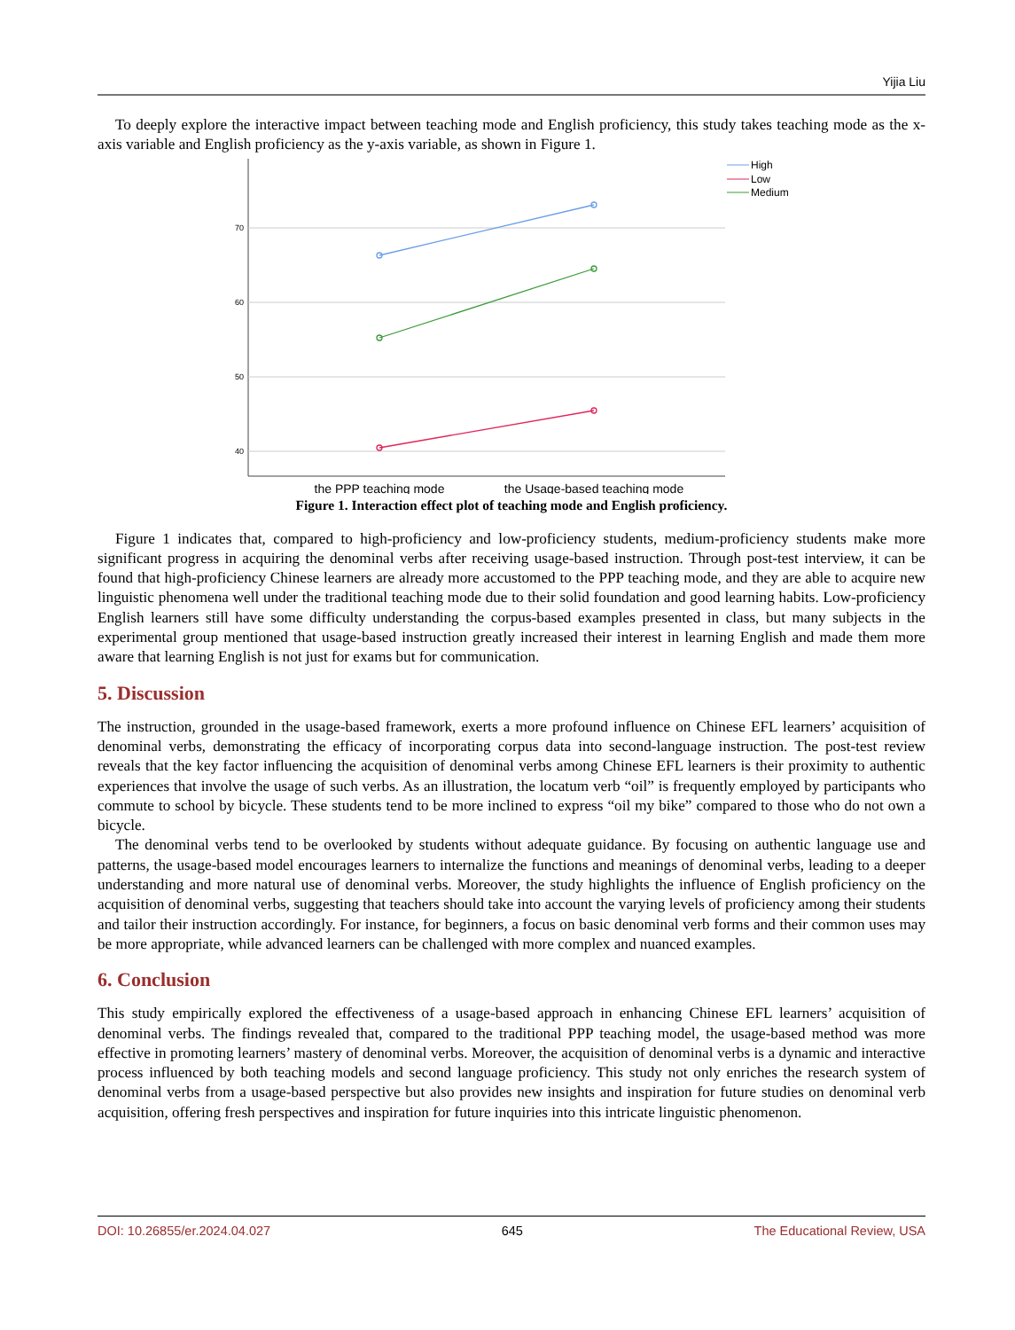Yijia Liu
To deeply explore the interactive impact between teaching mode and English proficiency, this study takes teaching mode as the x-axis variable and English proficiency as the y-axis variable, as shown in Figure 1.
70
60
50
40
High
Low
Medium
the PPP teaching mode
the Usage-based teaching mode
Figure 1. Interaction effect plot of teaching mode and English proficiency.
Figure 1 indicates that, compared to high-proficiency and low-proficiency students, medium-proficiency students make more significant progress in acquiring the denominal verbs after receiving usage-based instruction. Through post-test interview, it can be found that high-proficiency Chinese learners are already more accustomed to the PPP teaching mode, and they are able to acquire new linguistic phenomena well under the traditional teaching mode due to their solid foundation and good learning habits. Low-proficiency English learners still have some difficulty understanding the corpus-based examples presented in class, but many subjects in the experimental group mentioned that usage-based instruction greatly increased their interest in learning English and made them more aware that learning English is not just for exams but for communication.
5. Discussion
The instruction, grounded in the usage-based framework, exerts a more profound influence on Chinese EFL learners’ acquisition of denominal verbs, demonstrating the efficacy of incorporating corpus data into second-language instruction. The post-test review reveals that the key factor influencing the acquisition of denominal verbs among Chinese EFL learners is their proximity to authentic experiences that involve the usage of such verbs. As an illustration, the locatum verb “oil” is frequently employed by participants who commute to school by bicycle. These students tend to be more inclined to express “oil my bike” compared to those who do not own a bicycle.
The denominal verbs tend to be overlooked by students without adequate guidance. By focusing on authentic language use and patterns, the usage-based model encourages learners to internalize the functions and meanings of denominal verbs, leading to a deeper understanding and more natural use of denominal verbs. Moreover, the study highlights the influence of English proficiency on the acquisition of denominal verbs, suggesting that teachers should take into account the varying levels of proficiency among their students and tailor their instruction accordingly. For instance, for beginners, a focus on basic denominal verb forms and their common uses may be more appropriate, while advanced learners can be challenged with more complex and nuanced examples.
6. Conclusion
This study empirically explored the effectiveness of a usage-based approach in enhancing Chinese EFL learners’ acquisition of denominal verbs. The findings revealed that, compared to the traditional PPP teaching model, the usage-based method was more effective in promoting learners’ mastery of denominal verbs. Moreover, the acquisition of denominal verbs is a dynamic and interactive process influenced by both teaching models and second language proficiency. This study not only enriches the research system of denominal verbs from a usage-based perspective but also provides new insights and inspiration for future studies on denominal verb acquisition, offering fresh perspectives and inspiration for future inquiries into this intricate linguistic phenomenon.
DOI: 10.26855/er.2024.04.027 645 The Educational Review, USA